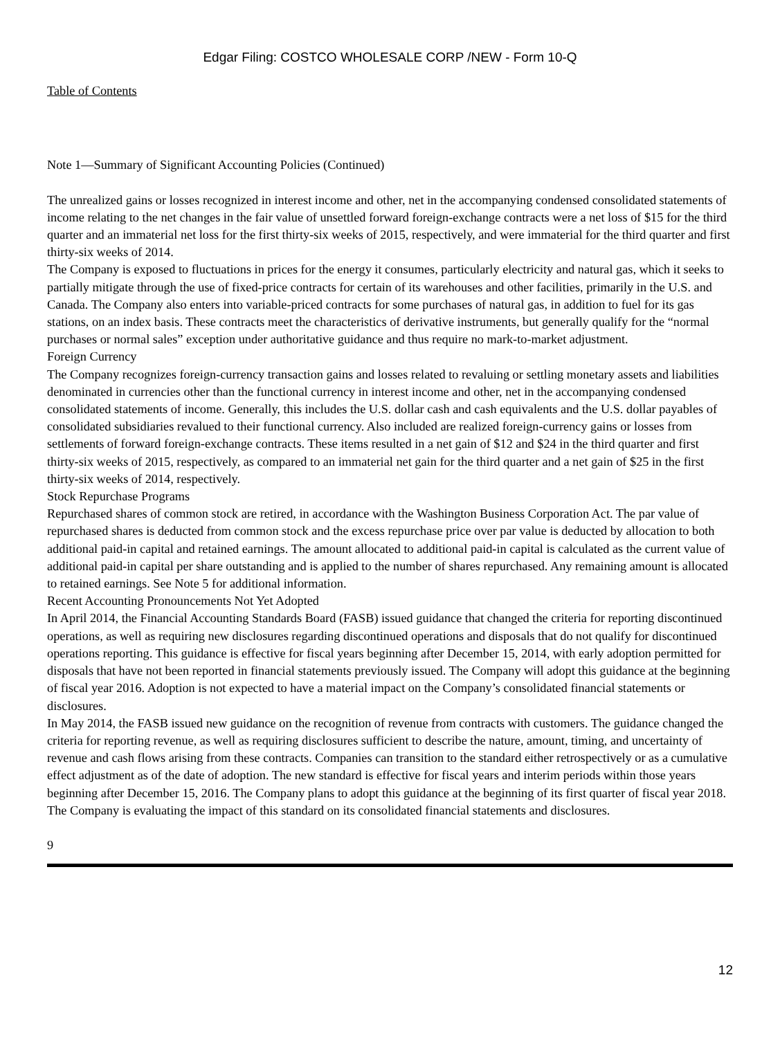Edgar Filing: COSTCO WHOLESALE CORP /NEW - Form 10-Q
Table of Contents
Note 1—Summary of Significant Accounting Policies (Continued)
The unrealized gains or losses recognized in interest income and other, net in the accompanying condensed consolidated statements of income relating to the net changes in the fair value of unsettled forward foreign-exchange contracts were a net loss of $15 for the third quarter and an immaterial net loss for the first thirty-six weeks of 2015, respectively, and were immaterial for the third quarter and first thirty-six weeks of 2014.
The Company is exposed to fluctuations in prices for the energy it consumes, particularly electricity and natural gas, which it seeks to partially mitigate through the use of fixed-price contracts for certain of its warehouses and other facilities, primarily in the U.S. and Canada. The Company also enters into variable-priced contracts for some purchases of natural gas, in addition to fuel for its gas stations, on an index basis. These contracts meet the characteristics of derivative instruments, but generally qualify for the “normal purchases or normal sales” exception under authoritative guidance and thus require no mark-to-market adjustment.
Foreign Currency
The Company recognizes foreign-currency transaction gains and losses related to revaluing or settling monetary assets and liabilities denominated in currencies other than the functional currency in interest income and other, net in the accompanying condensed consolidated statements of income. Generally, this includes the U.S. dollar cash and cash equivalents and the U.S. dollar payables of consolidated subsidiaries revalued to their functional currency. Also included are realized foreign-currency gains or losses from settlements of forward foreign-exchange contracts. These items resulted in a net gain of $12 and $24 in the third quarter and first thirty-six weeks of 2015, respectively, as compared to an immaterial net gain for the third quarter and a net gain of $25 in the first thirty-six weeks of 2014, respectively.
Stock Repurchase Programs
Repurchased shares of common stock are retired, in accordance with the Washington Business Corporation Act. The par value of repurchased shares is deducted from common stock and the excess repurchase price over par value is deducted by allocation to both additional paid-in capital and retained earnings. The amount allocated to additional paid-in capital is calculated as the current value of additional paid-in capital per share outstanding and is applied to the number of shares repurchased. Any remaining amount is allocated to retained earnings. See Note 5 for additional information.
Recent Accounting Pronouncements Not Yet Adopted
In April 2014, the Financial Accounting Standards Board (FASB) issued guidance that changed the criteria for reporting discontinued operations, as well as requiring new disclosures regarding discontinued operations and disposals that do not qualify for discontinued operations reporting. This guidance is effective for fiscal years beginning after December 15, 2014, with early adoption permitted for disposals that have not been reported in financial statements previously issued. The Company will adopt this guidance at the beginning of fiscal year 2016. Adoption is not expected to have a material impact on the Company’s consolidated financial statements or disclosures.
In May 2014, the FASB issued new guidance on the recognition of revenue from contracts with customers. The guidance changed the criteria for reporting revenue, as well as requiring disclosures sufficient to describe the nature, amount, timing, and uncertainty of revenue and cash flows arising from these contracts. Companies can transition to the standard either retrospectively or as a cumulative effect adjustment as of the date of adoption. The new standard is effective for fiscal years and interim periods within those years beginning after December 15, 2016. The Company plans to adopt this guidance at the beginning of its first quarter of fiscal year 2018. The Company is evaluating the impact of this standard on its consolidated financial statements and disclosures.
9
12